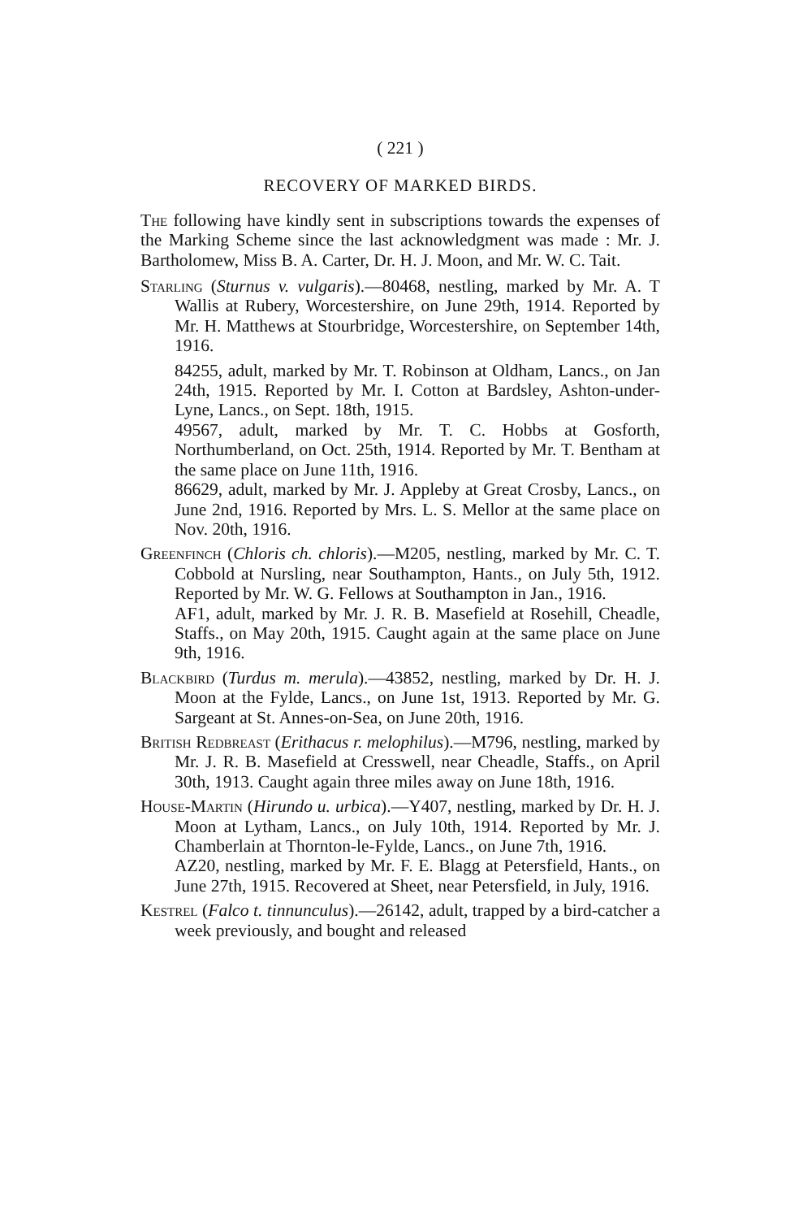( 221 )
RECOVERY OF MARKED BIRDS.
The following have kindly sent in subscriptions towards the expenses of the Marking Scheme since the last acknowledgment was made : Mr. J. Bartholomew, Miss B. A. Carter, Dr. H. J. Moon, and Mr. W. C. Tait.
Starling (Sturnus v. vulgaris).—80468, nestling, marked by Mr. A. T Wallis at Rubery, Worcestershire, on June 29th, 1914. Reported by Mr. H. Matthews at Stourbridge, Worcestershire, on September 14th, 1916.
84255, adult, marked by Mr. T. Robinson at Oldham, Lancs., on Jan 24th, 1915. Reported by Mr. I. Cotton at Bardsley, Ashton-under-Lyne, Lancs., on Sept. 18th, 1915.
49567, adult, marked by Mr. T. C. Hobbs at Gosforth, Northumberland, on Oct. 25th, 1914. Reported by Mr. T. Bentham at the same place on June 11th, 1916.
86629, adult, marked by Mr. J. Appleby at Great Crosby, Lancs., on June 2nd, 1916. Reported by Mrs. L. S. Mellor at the same place on Nov. 20th, 1916.
Greenfinch (Chloris ch. chloris).—M205, nestling, marked by Mr. C. T. Cobbold at Nursling, near Southampton, Hants., on July 5th, 1912. Reported by Mr. W. G. Fellows at Southampton in Jan., 1916.
AF1, adult, marked by Mr. J. R. B. Masefield at Rosehill, Cheadle, Staffs., on May 20th, 1915. Caught again at the same place on June 9th, 1916.
Blackbird (Turdus m. merula).—43852, nestling, marked by Dr. H. J. Moon at the Fylde, Lancs., on June 1st, 1913. Reported by Mr. G. Sargeant at St. Annes-on-Sea, on June 20th, 1916.
British Redbreast (Erithacus r. melophilus).—M796, nestling, marked by Mr. J. R. B. Masefield at Cresswell, near Cheadle, Staffs., on April 30th, 1913. Caught again three miles away on June 18th, 1916.
House-Martin (Hirundo u. urbica).—Y407, nestling, marked by Dr. H. J. Moon at Lytham, Lancs., on July 10th, 1914. Reported by Mr. J. Chamberlain at Thornton-le-Fylde, Lancs., on June 7th, 1916.
AZ20, nestling, marked by Mr. F. E. Blagg at Petersfield, Hants., on June 27th, 1915. Recovered at Sheet, near Petersfield, in July, 1916.
Kestrel (Falco t. tinnunculus).—26142, adult, trapped by a bird-catcher a week previously, and bought and released